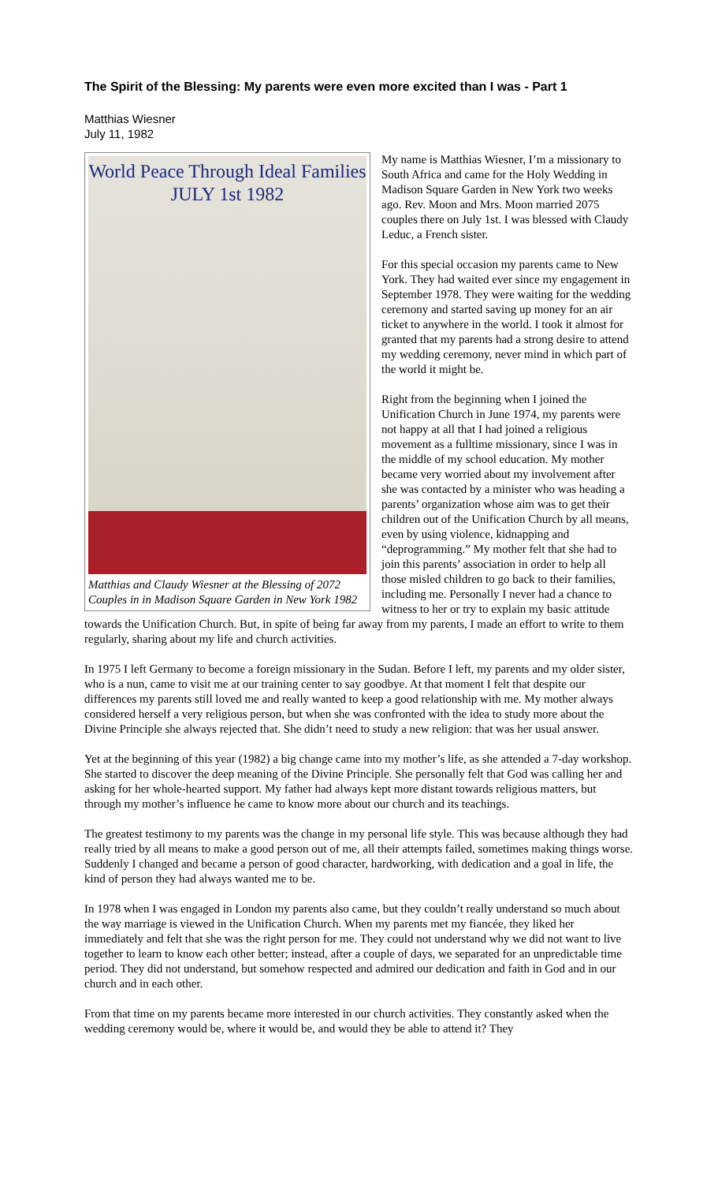The Spirit of the Blessing: My parents were even more excited than I was - Part 1
Matthias Wiesner
July 11, 1982
World Peace Through Ideal Families
JULY 1st 1982
Matthias and Claudy Wiesner at the Blessing of 2072 Couples in in Madison Square Garden in New York 1982
My name is Matthias Wiesner, I’m a missionary to South Africa and came for the Holy Wedding in Madison Square Garden in New York two weeks ago. Rev. Moon and Mrs. Moon married 2075 couples there on July 1st. I was blessed with Claudy Leduc, a French sister.
For this special occasion my parents came to New York. They had waited ever since my engagement in September 1978. They were waiting for the wedding ceremony and started saving up money for an air ticket to anywhere in the world. I took it almost for granted that my parents had a strong desire to attend my wedding ceremony, never mind in which part of the world it might be.
Right from the beginning when I joined the Unification Church in June 1974, my parents were not happy at all that I had joined a religious movement as a fulltime missionary, since I was in the middle of my school education. My mother became very worried about my involvement after she was contacted by a minister who was heading a parents’ organization whose aim was to get their children out of the Unification Church by all means, even by using violence, kidnapping and “deprogramming.” My mother felt that she had to join this parents’ association in order to help all those misled children to go back to their families, including me. Personally I never had a chance to witness to her or try to explain my basic attitude towards the Unification Church. But, in spite of being far away from my parents, I made an effort to write to them regularly, sharing about my life and church activities.
In 1975 I left Germany to become a foreign missionary in the Sudan. Before I left, my parents and my older sister, who is a nun, came to visit me at our training center to say goodbye. At that moment I felt that despite our differences my parents still loved me and really wanted to keep a good relationship with me. My mother always considered herself a very religious person, but when she was confronted with the idea to study more about the Divine Principle she always rejected that. She didn’t need to study a new religion: that was her usual answer.
Yet at the beginning of this year (1982) a big change came into my mother’s life, as she attended a 7-day workshop. She started to discover the deep meaning of the Divine Principle. She personally felt that God was calling her and asking for her whole-hearted support. My father had always kept more distant towards religious matters, but through my mother’s influence he came to know more about our church and its teachings.
The greatest testimony to my parents was the change in my personal life style. This was because although they had really tried by all means to make a good person out of me, all their attempts failed, sometimes making things worse. Suddenly I changed and became a person of good character, hardworking, with dedication and a goal in life, the kind of person they had always wanted me to be.
In 1978 when I was engaged in London my parents also came, but they couldn’t really understand so much about the way marriage is viewed in the Unification Church. When my parents met my fiancée, they liked her immediately and felt that she was the right person for me. They could not understand why we did not want to live together to learn to know each other better; instead, after a couple of days, we separated for an unpredictable time period. They did not understand, but somehow respected and admired our dedication and faith in God and in our church and in each other.
From that time on my parents became more interested in our church activities. They constantly asked when the wedding ceremony would be, where it would be, and would they be able to attend it? They